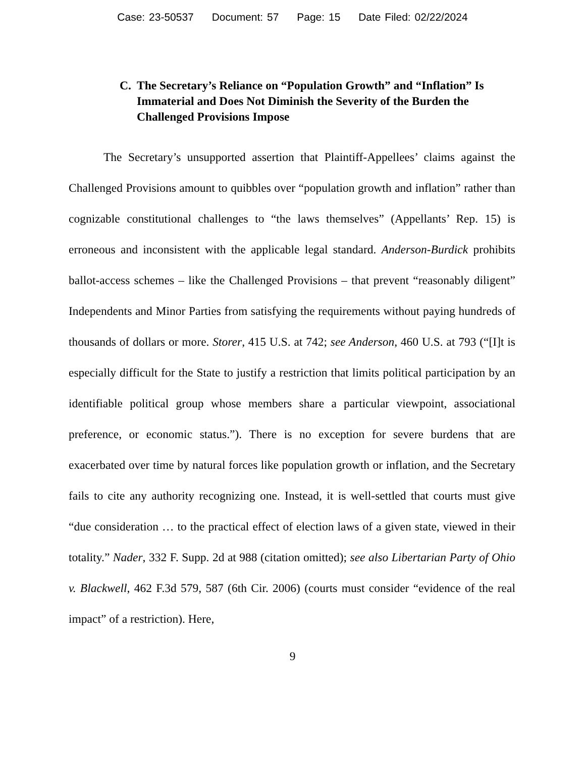Case: 23-50537 Document: 57 Page: 15 Date Filed: 02/22/2024
C. The Secretary’s Reliance on “Population Growth” and “Inflation” Is Immaterial and Does Not Diminish the Severity of the Burden the Challenged Provisions Impose
The Secretary’s unsupported assertion that Plaintiff-Appellees’ claims against the Challenged Provisions amount to quibbles over “population growth and inflation” rather than cognizable constitutional challenges to “the laws themselves” (Appellants’ Rep. 15) is erroneous and inconsistent with the applicable legal standard. Anderson-Burdick prohibits ballot-access schemes – like the Challenged Provisions – that prevent “reasonably diligent” Independents and Minor Parties from satisfying the requirements without paying hundreds of thousands of dollars or more. Storer, 415 U.S. at 742; see Anderson, 460 U.S. at 793 (“[I]t is especially difficult for the State to justify a restriction that limits political participation by an identifiable political group whose members share a particular viewpoint, associational preference, or economic status.”). There is no exception for severe burdens that are exacerbated over time by natural forces like population growth or inflation, and the Secretary fails to cite any authority recognizing one. Instead, it is well-settled that courts must give “due consideration … to the practical effect of election laws of a given state, viewed in their totality.” Nader, 332 F. Supp. 2d at 988 (citation omitted); see also Libertarian Party of Ohio v. Blackwell, 462 F.3d 579, 587 (6th Cir. 2006) (courts must consider “evidence of the real impact” of a restriction). Here,
9